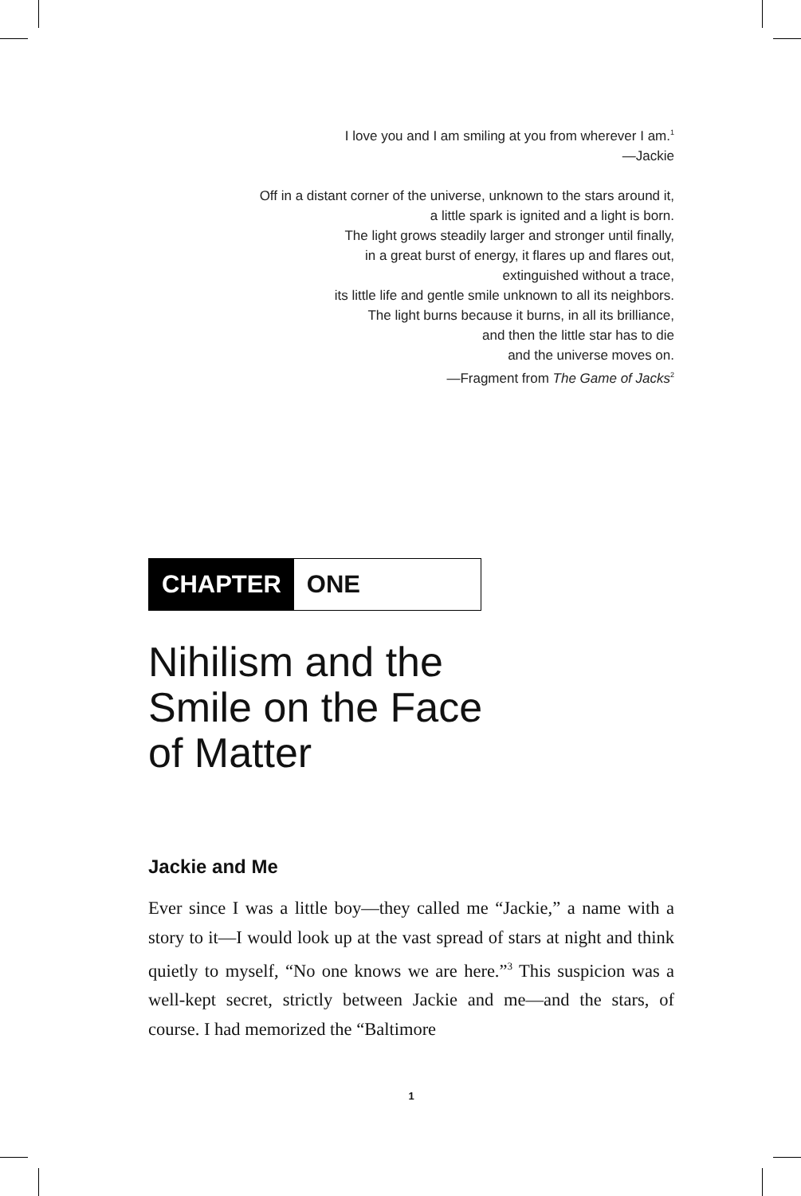I love you and I am smiling at you from wherever I am.<sup>1</sup>
—Jackie
Off in a distant corner of the universe, unknown to the stars around it,
a little spark is ignited and a light is born.
The light grows steadily larger and stronger until finally,
in a great burst of energy, it flares up and flares out,
extinguished without a trace,
its little life and gentle smile unknown to all its neighbors.
The light burns because it burns, in all its brilliance,
and then the little star has to die
and the universe moves on.
—Fragment from The Game of Jacks<sup>2</sup>
CHAPTER ONE
Nihilism and the
Smile on the Face
of Matter
Jackie and Me
Ever since I was a little boy—they called me “Jackie,” a name with a story to it—I would look up at the vast spread of stars at night and think quietly to myself, “No one knows we are here.”<sup>3</sup> This suspicion was a well-kept secret, strictly between Jackie and me—and the stars, of course. I had memorized the “Baltimore
1